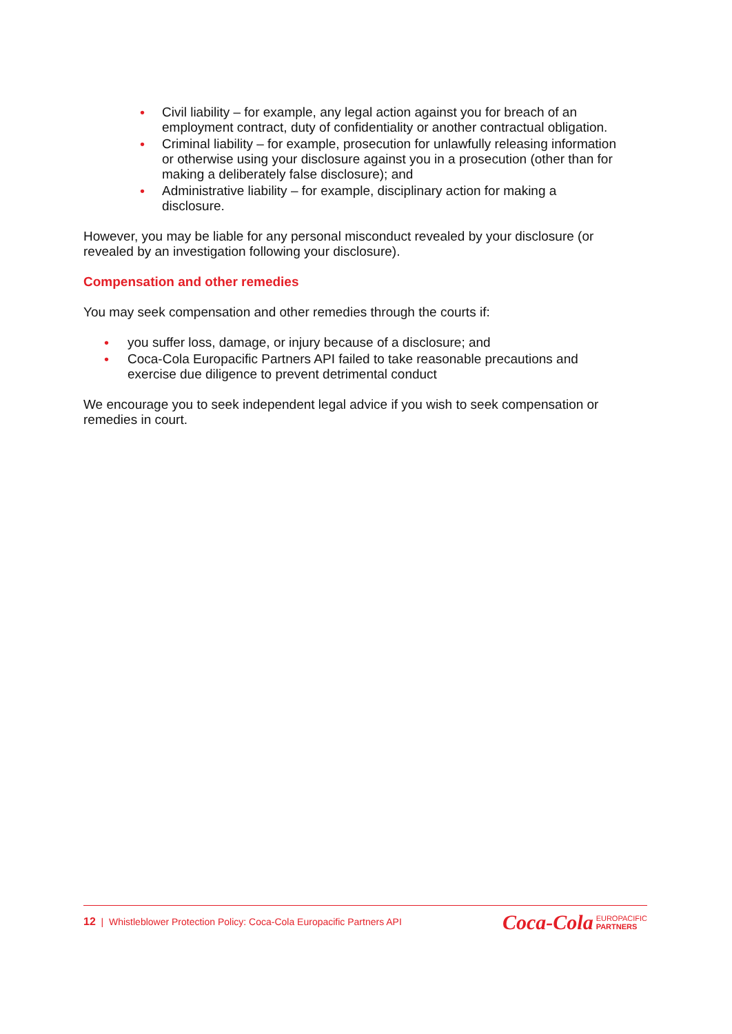• Civil liability – for example, any legal action against you for breach of an employment contract, duty of confidentiality or another contractual obligation.
• Criminal liability – for example, prosecution for unlawfully releasing information or otherwise using your disclosure against you in a prosecution (other than for making a deliberately false disclosure); and
• Administrative liability – for example, disciplinary action for making a disclosure.
However, you may be liable for any personal misconduct revealed by your disclosure (or revealed by an investigation following your disclosure).
Compensation and other remedies
You may seek compensation and other remedies through the courts if:
• you suffer loss, damage, or injury because of a disclosure; and
• Coca-Cola Europacific Partners API failed to take reasonable precautions and exercise due diligence to prevent detrimental conduct
We encourage you to seek independent legal advice if you wish to seek compensation or remedies in court.
12 | Whistleblower Protection Policy: Coca-Cola Europacific Partners API
Coca-Cola EUROPACIFIC
PARTNERS